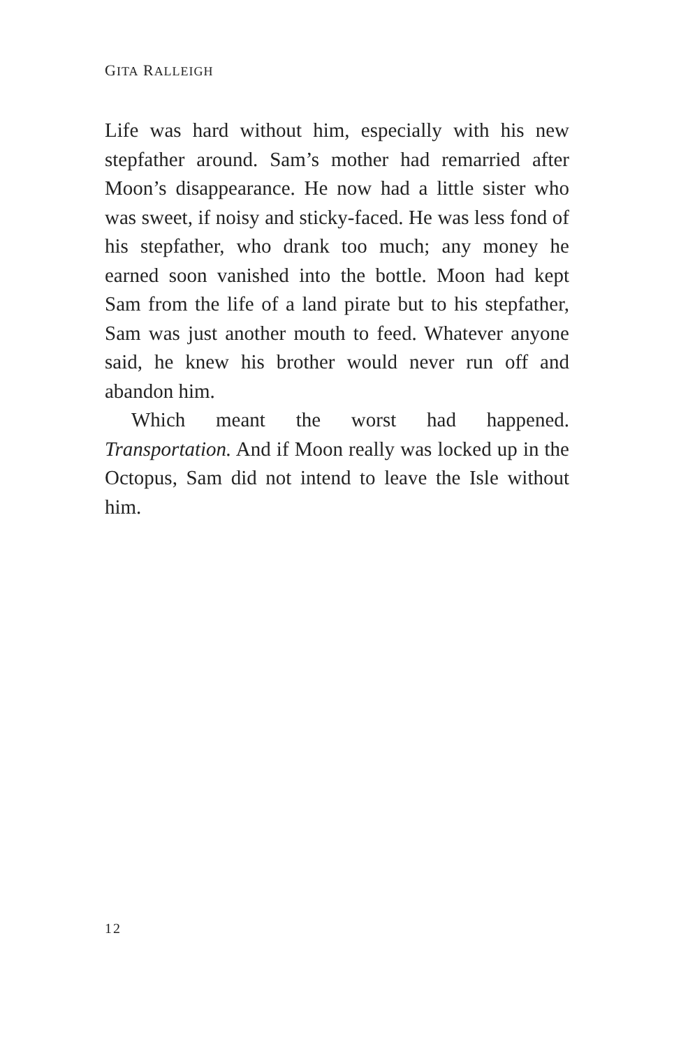GITA RALLEIGH
Life was hard without him, especially with his new stepfather around. Sam’s mother had remarried after Moon’s disappearance. He now had a little sister who was sweet, if noisy and sticky-faced. He was less fond of his stepfather, who drank too much; any money he earned soon vanished into the bottle. Moon had kept Sam from the life of a land pirate but to his stepfather, Sam was just another mouth to feed. Whatever anyone said, he knew his brother would never run off and abandon him.
Which meant the worst had happened. Transportation. And if Moon really was locked up in the Octopus, Sam did not intend to leave the Isle without him.
12